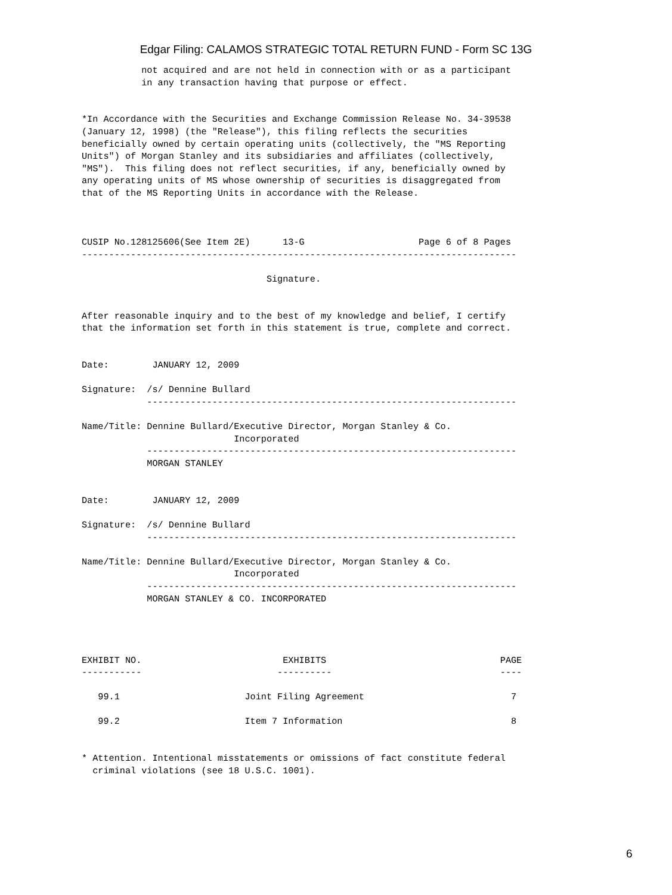Edgar Filing: CALAMOS STRATEGIC TOTAL RETURN FUND - Form SC 13G
           not acquired and are not held in connection with or as a participant
           in any transaction having that purpose or effect.


*In Accordance with the Securities and Exchange Commission Release No. 34-39538
(January 12, 1998) (the "Release"), this filing reflects the securities
beneficially owned by certain operating units (collectively, the "MS Reporting
Units") of Morgan Stanley and its subsidiaries and affiliates (collectively,
"MS").  This filing does not reflect securities, if any, beneficially owned by
any operating units of MS whose ownership of securities is disaggregated from
that of the MS Reporting Units in accordance with the Release.



CUSIP No.128125606(See Item 2E)      13-G                     Page 6 of 8 Pages
--------------------------------------------------------------------------------

                                  Signature.


After reasonable inquiry and to the best of my knowledge and belief, I certify
that the information set forth in this statement is true, complete and correct.


Date:        JANUARY 12, 2009

Signature:  /s/ Dennine Bullard
            --------------------------------------------------------------------

Name/Title: Dennine Bullard/Executive Director, Morgan Stanley & Co.
                            Incorporated
            --------------------------------------------------------------------
            MORGAN STANLEY


Date:        JANUARY 12, 2009

Signature:  /s/ Dennine Bullard
            --------------------------------------------------------------------

Name/Title: Dennine Bullard/Executive Director, Morgan Stanley & Co.
                            Incorporated
            --------------------------------------------------------------------
            MORGAN STANLEY & CO. INCORPORATED




EXHIBIT NO.                          EXHIBITS                                PAGE
-----------                         ----------                               ----

   99.1                       Joint Filing Agreement                           7

   99.2                       Item 7 Information                               8


* Attention. Intentional misstatements or omissions of fact constitute federal
  criminal violations (see 18 U.S.C. 1001).
6